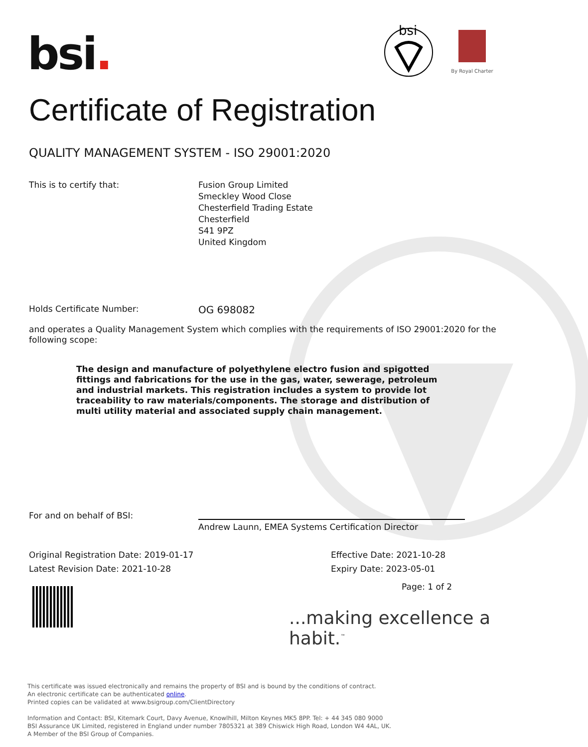bsi.
bsi
By Royal Charter
Certificate of Registration
QUALITY MANAGEMENT SYSTEM - ISO 29001:2020
This is to certify that: Fusion Group Limited
Smeckley Wood Close
Chesterfield Trading Estate
Chesterfield
S41 9PZ
United Kingdom
Holds Certificate Number:
OG 698082
and operates a Quality Management System which complies with the requirements of ISO 29001:2020 for the following scope:
The design and manufacture of polyethylene electro fusion and spigotted fittings and fabrications for the use in the gas, water, sewerage, petroleum and industrial markets. This registration includes a system to provide lot traceability to raw materials/components. The storage and distribution of multi utility material and associated supply chain management.
For and on behalf of BSI:
Andrew Launn, EMEA Systems Certification Director
Original Registration Date: 2019-01-17
Latest Revision Date: 2021-10-28
Effective Date: 2021-10-28
Expiry Date: 2023-05-01
Page: 1 of 2
...making excellence a habit.<sup>™</sup>
This certificate was issued electronically and remains the property of BSI and is bound by the conditions of contract.
An electronic certificate can be authenticated online.
Printed copies can be validated at www.bsigroup.com/ClientDirectory
Information and Contact: BSI, Kitemark Court, Davy Avenue, Knowlhill, Milton Keynes MK5 8PP. Tel: + 44 345 080 9000
BSI Assurance UK Limited, registered in England under number 7805321 at 389 Chiswick High Road, London W4 4AL, UK.
A Member of the BSI Group of Companies.